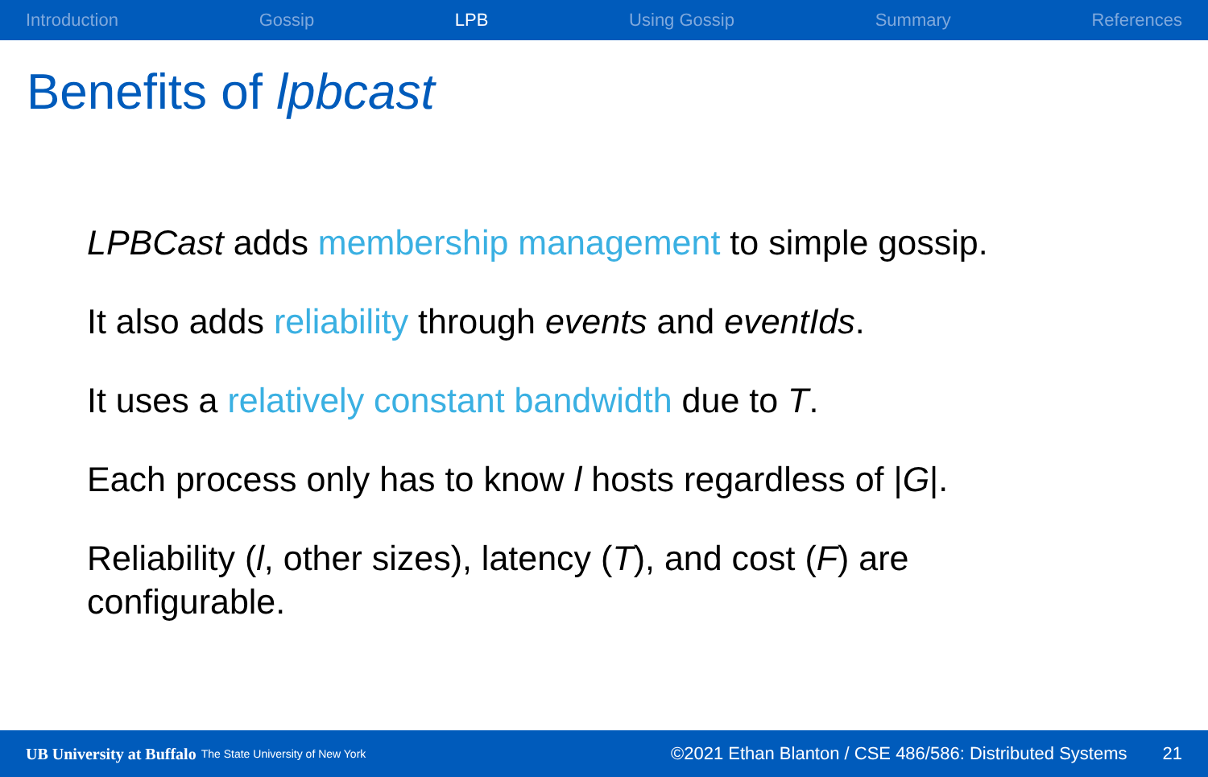Introduction Gossip LPB Using Gossip Summary References
Benefits of lpbcast
LPBCast adds membership management to simple gossip.
It also adds reliability through events and eventIds.
It uses a relatively constant bandwidth due to T.
Each process only has to know l hosts regardless of |G|.
Reliability (l, other sizes), latency (T), and cost (F) are configurable.
UB University at Buffalo The State University of New York ©2021 Ethan Blanton / CSE 486/586: Distributed Systems 21